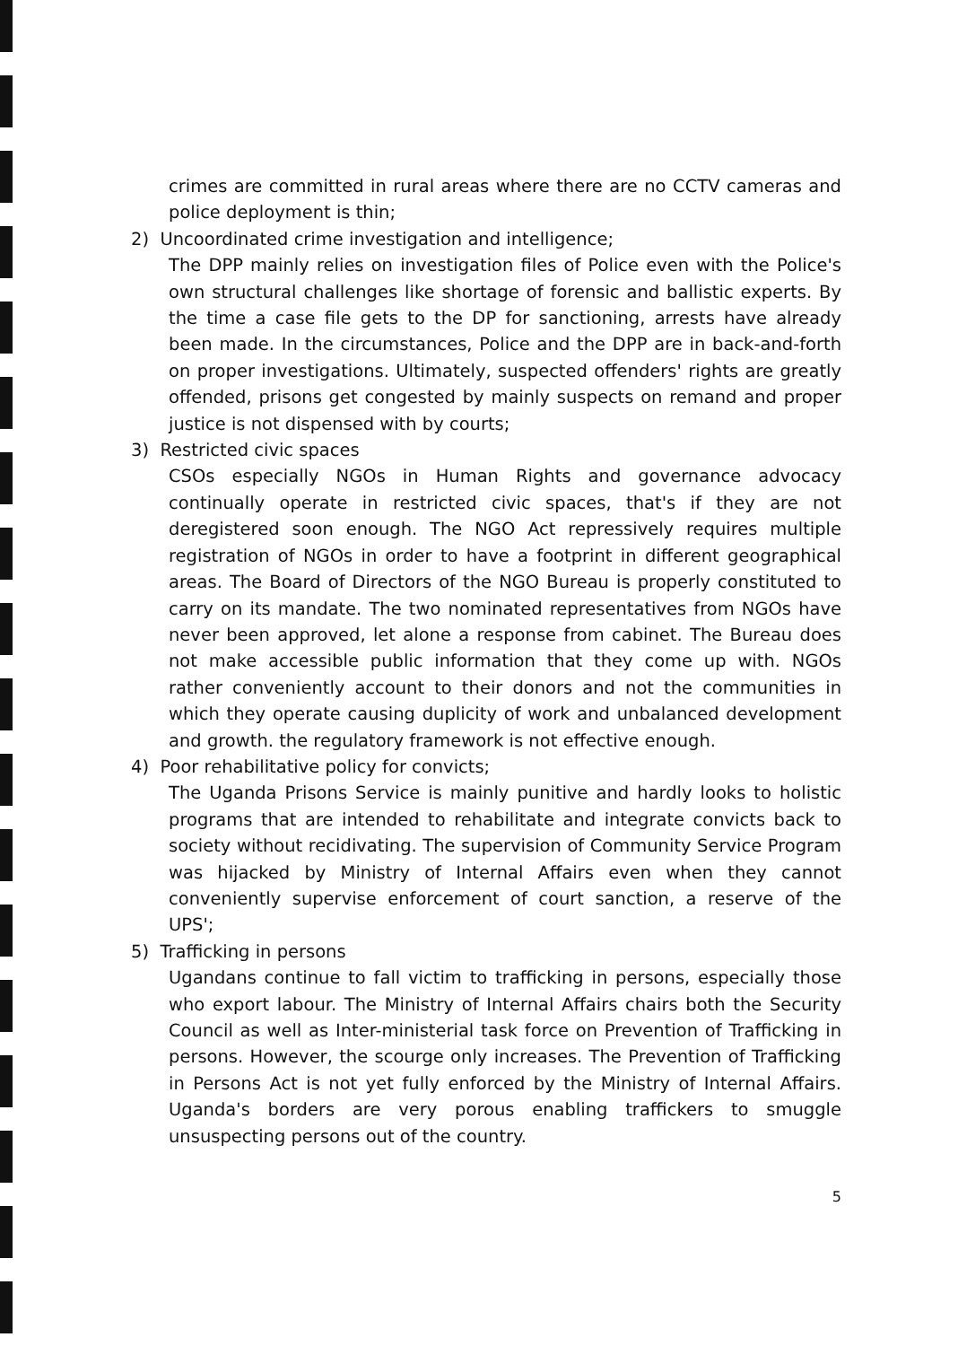crimes are committed in rural areas where there are no CCTV cameras and police deployment is thin;
2) Uncoordinated crime investigation and intelligence;
The DPP mainly relies on investigation files of Police even with the Police's own structural challenges like shortage of forensic and ballistic experts. By the time a case file gets to the DP for sanctioning, arrests have already been made. In the circumstances, Police and the DPP are in back-and-forth on proper investigations. Ultimately, suspected offenders' rights are greatly offended, prisons get congested by mainly suspects on remand and proper justice is not dispensed with by courts;
3) Restricted civic spaces
CSOs especially NGOs in Human Rights and governance advocacy continually operate in restricted civic spaces, that's if they are not deregistered soon enough. The NGO Act repressively requires multiple registration of NGOs in order to have a footprint in different geographical areas. The Board of Directors of the NGO Bureau is properly constituted to carry on its mandate. The two nominated representatives from NGOs have never been approved, let alone a response from cabinet. The Bureau does not make accessible public information that they come up with. NGOs rather conveniently account to their donors and not the communities in which they operate causing duplicity of work and unbalanced development and growth. the regulatory framework is not effective enough.
4) Poor rehabilitative policy for convicts;
The Uganda Prisons Service is mainly punitive and hardly looks to holistic programs that are intended to rehabilitate and integrate convicts back to society without recidivating. The supervision of Community Service Program was hijacked by Ministry of Internal Affairs even when they cannot conveniently supervise enforcement of court sanction, a reserve of the UPS';
5) Trafficking in persons
Ugandans continue to fall victim to trafficking in persons, especially those who export labour. The Ministry of Internal Affairs chairs both the Security Council as well as Inter-ministerial task force on Prevention of Trafficking in persons. However, the scourge only increases. The Prevention of Trafficking in Persons Act is not yet fully enforced by the Ministry of Internal Affairs. Uganda's borders are very porous enabling traffickers to smuggle unsuspecting persons out of the country.
5